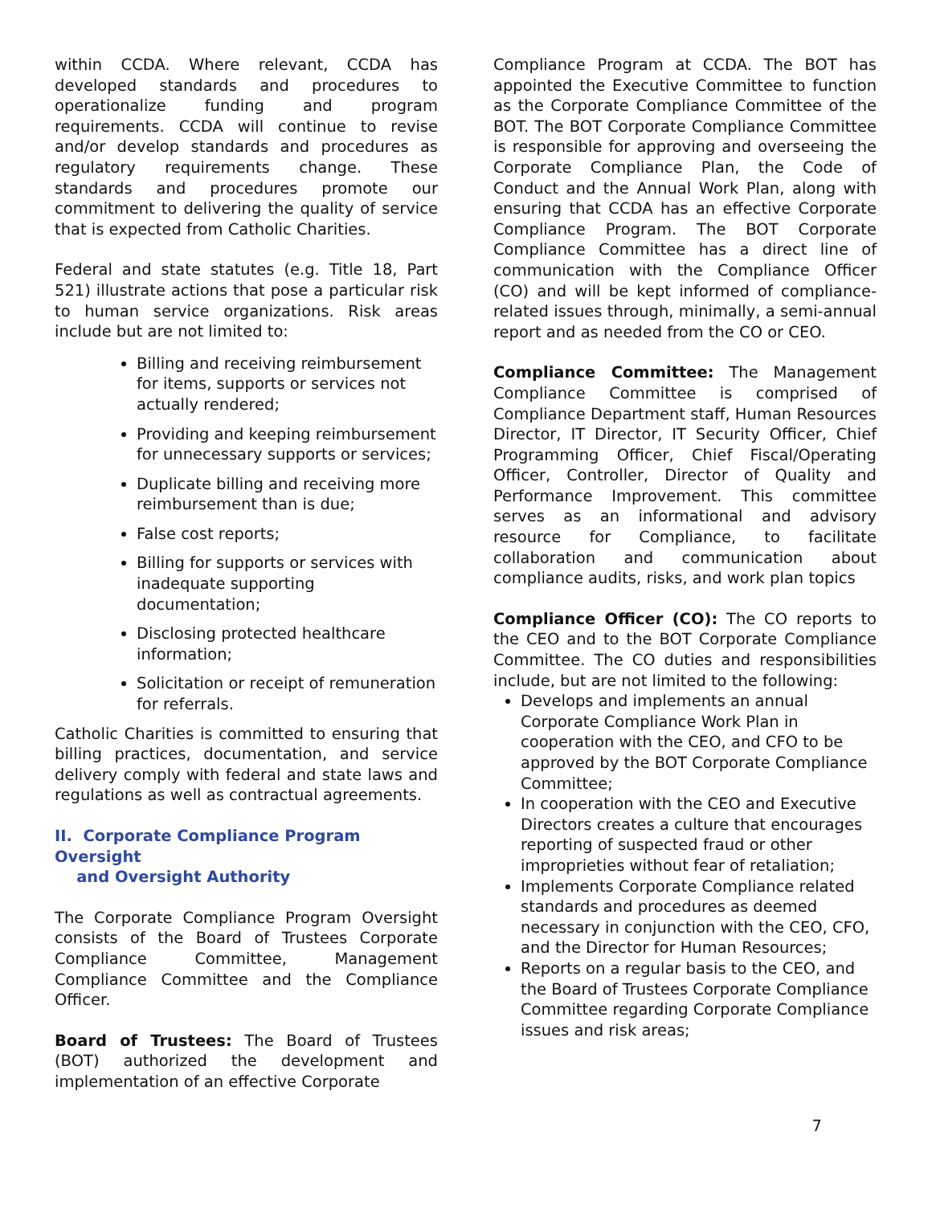within CCDA. Where relevant, CCDA has developed standards and procedures to operationalize funding and program requirements. CCDA will continue to revise and/or develop standards and procedures as regulatory requirements change. These standards and procedures promote our commitment to delivering the quality of service that is expected from Catholic Charities.
Federal and state statutes (e.g. Title 18, Part 521) illustrate actions that pose a particular risk to human service organizations. Risk areas include but are not limited to:
Billing and receiving reimbursement for items, supports or services not actually rendered;
Providing and keeping reimbursement for unnecessary supports or services;
Duplicate billing and receiving more reimbursement than is due;
False cost reports;
Billing for supports or services with inadequate supporting documentation;
Disclosing protected healthcare information;
Solicitation or receipt of remuneration for referrals.
Catholic Charities is committed to ensuring that billing practices, documentation, and service delivery comply with federal and state laws and regulations as well as contractual agreements.
II. Corporate Compliance Program Oversight
and Oversight Authority
The Corporate Compliance Program Oversight consists of the Board of Trustees Corporate Compliance Committee, Management Compliance Committee and the Compliance Officer.
Board of Trustees: The Board of Trustees (BOT) authorized the development and implementation of an effective Corporate
Compliance Program at CCDA. The BOT has appointed the Executive Committee to function as the Corporate Compliance Committee of the BOT. The BOT Corporate Compliance Committee is responsible for approving and overseeing the Corporate Compliance Plan, the Code of Conduct and the Annual Work Plan, along with ensuring that CCDA has an effective Corporate Compliance Program. The BOT Corporate Compliance Committee has a direct line of communication with the Compliance Officer (CO) and will be kept informed of compliance-related issues through, minimally, a semi-annual report and as needed from the CO or CEO.
Compliance Committee: The Management Compliance Committee is comprised of Compliance Department staff, Human Resources Director, IT Director, IT Security Officer, Chief Programming Officer, Chief Fiscal/Operating Officer, Controller, Director of Quality and Performance Improvement. This committee serves as an informational and advisory resource for Compliance, to facilitate collaboration and communication about compliance audits, risks, and work plan topics
Compliance Officer (CO): The CO reports to the CEO and to the BOT Corporate Compliance Committee. The CO duties and responsibilities include, but are not limited to the following:
Develops and implements an annual Corporate Compliance Work Plan in cooperation with the CEO, and CFO to be approved by the BOT Corporate Compliance Committee;
In cooperation with the CEO and Executive Directors creates a culture that encourages reporting of suspected fraud or other improprieties without fear of retaliation;
Implements Corporate Compliance related standards and procedures as deemed necessary in conjunction with the CEO, CFO, and the Director for Human Resources;
Reports on a regular basis to the CEO, and the Board of Trustees Corporate Compliance Committee regarding Corporate Compliance issues and risk areas;
7